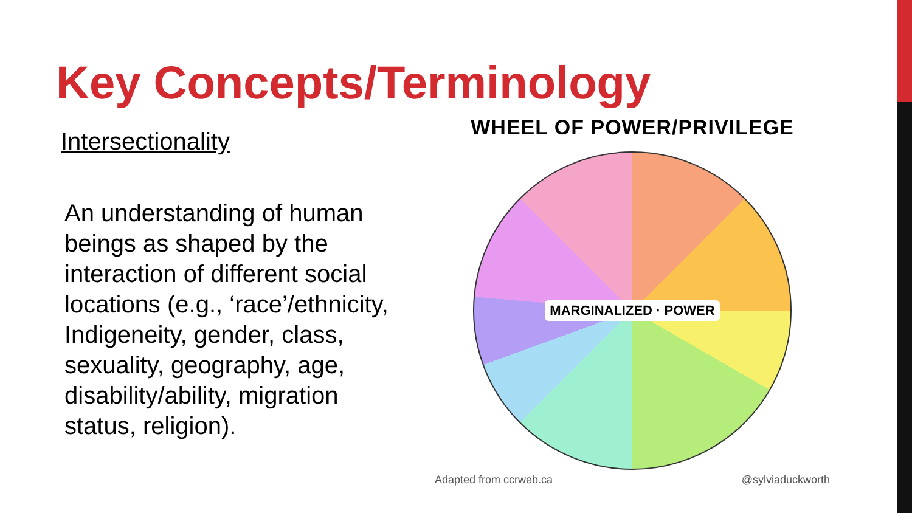Key Concepts/Terminology
Intersectionality
An understanding of human beings as shaped by the interaction of different social locations (e.g., ‘race’/ethnicity, Indigeneity, gender, class, sexuality, geography, age, disability/ability, migration status, religion).
WHEEL OF POWER/PRIVILEGE
MARGINALIZED · POWER
Adapted from ccrweb.ca @sylviaduckworth